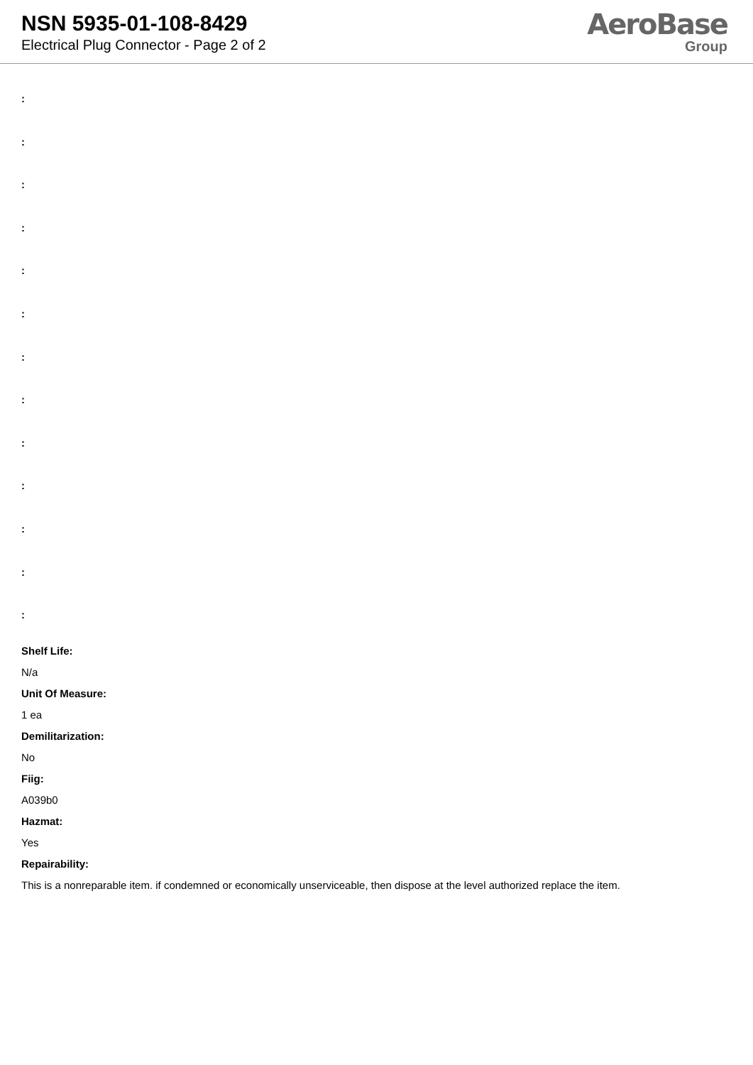NSN 5935-01-108-8429
Electrical Plug Connector - Page 2 of 2
AeroBase
Group
:
:
:
:
:
:
:
:
:
:
:
:
:
Shelf Life:
N/a
Unit Of Measure:
1 ea
Demilitarization:
No
Fiig:
A039b0
Hazmat:
Yes
Repairability:
This is a nonreparable item. if condemned or economically unserviceable, then dispose at the level authorized replace the item.